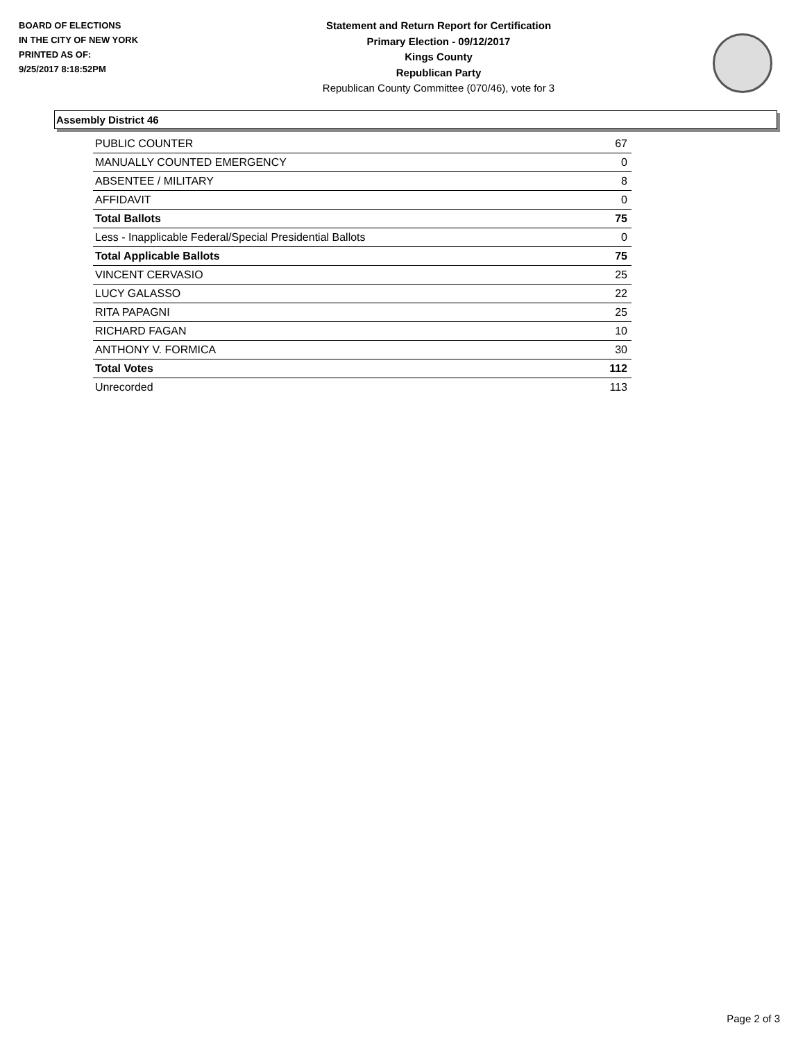BOARD OF ELECTIONS
IN THE CITY OF NEW YORK
PRINTED AS OF:
9/25/2017 8:18:52PM
Statement and Return Report for Certification
Primary Election - 09/12/2017
Kings County
Republican Party
Republican County Committee (070/46), vote for 3
Assembly District 46
| PUBLIC COUNTER | 67 |
| MANUALLY COUNTED EMERGENCY | 0 |
| ABSENTEE / MILITARY | 8 |
| AFFIDAVIT | 0 |
| Total Ballots | 75 |
| Less - Inapplicable Federal/Special Presidential Ballots | 0 |
| Total Applicable Ballots | 75 |
| VINCENT CERVASIO | 25 |
| LUCY GALASSO | 22 |
| RITA PAPAGNI | 25 |
| RICHARD FAGAN | 10 |
| ANTHONY V. FORMICA | 30 |
| Total Votes | 112 |
| Unrecorded | 113 |
Page 2 of 3